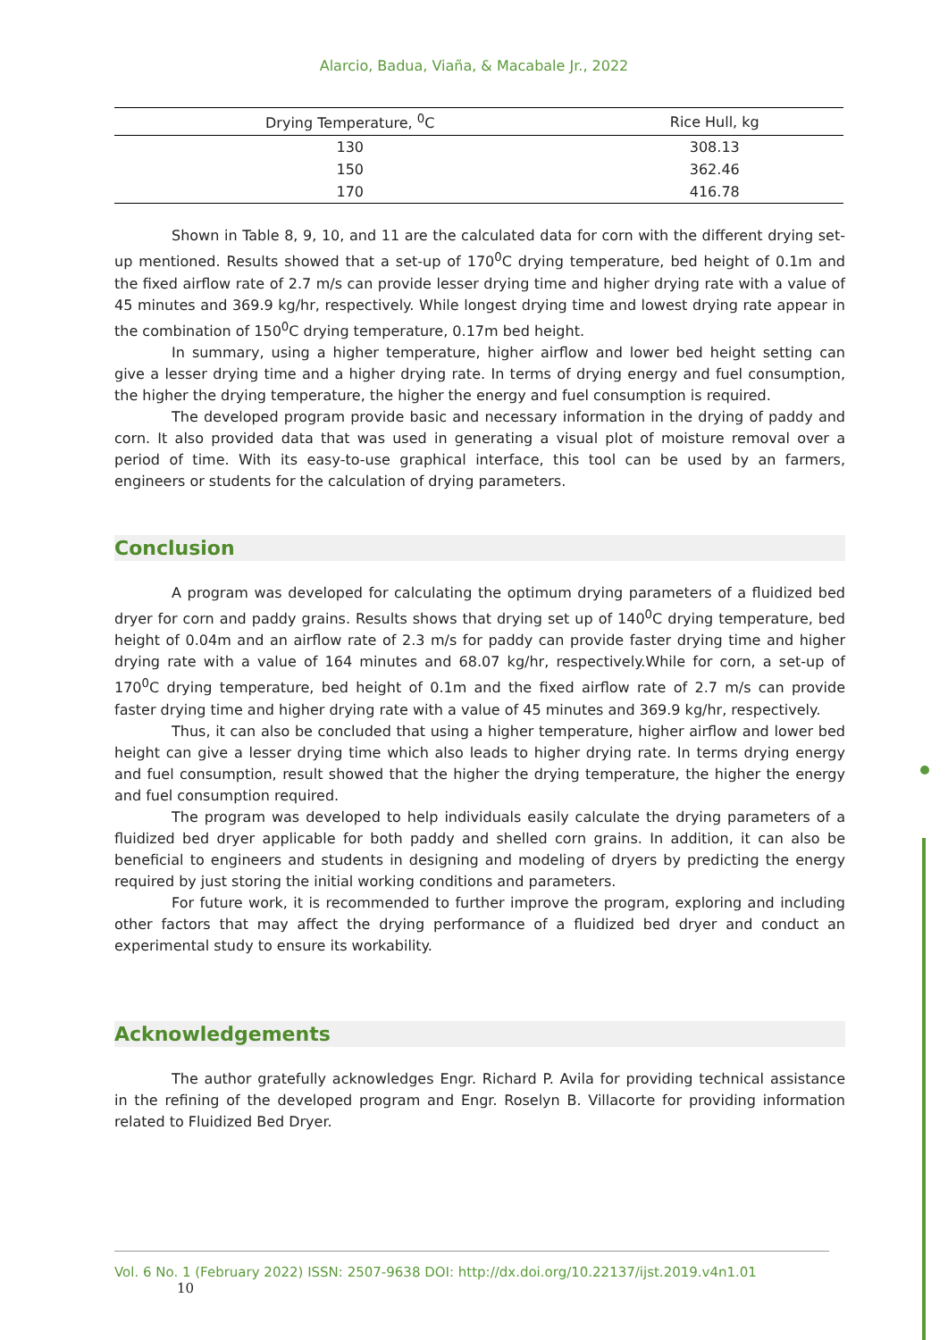Alarcio, Badua, Viaña, & Macabale Jr., 2022
| Drying Temperature, <sup>0</sup>C | Rice Hull, kg |
| --- | --- |
| 130 | 308.13 |
| 150 | 362.46 |
| 170 | 416.78 |
Shown in Table 8, 9, 10, and 11 are the calculated data for corn with the different drying set-up mentioned. Results showed that a set-up of 170<sup>0</sup>C drying temperature, bed height of 0.1m and the fixed airflow rate of 2.7 m/s can provide lesser drying time and higher drying rate with a value of 45 minutes and 369.9 kg/hr, respectively. While longest drying time and lowest drying rate appear in the combination of 150<sup>0</sup>C drying temperature, 0.17m bed height.
In summary, using a higher temperature, higher airflow and lower bed height setting can give a lesser drying time and a higher drying rate. In terms of drying energy and fuel consumption, the higher the drying temperature, the higher the energy and fuel consumption is required.
The developed program provide basic and necessary information in the drying of paddy and corn. It also provided data that was used in generating a visual plot of moisture removal over a period of time. With its easy-to-use graphical interface, this tool can be used by an farmers, engineers or students for the calculation of drying parameters.
Conclusion
A program was developed for calculating the optimum drying parameters of a fluidized bed dryer for corn and paddy grains. Results shows that drying set up of 140<sup>0</sup>C drying temperature, bed height of 0.04m and an airflow rate of 2.3 m/s for paddy can provide faster drying time and higher drying rate with a value of 164 minutes and 68.07 kg/hr, respectively.While for corn, a set-up of 170<sup>0</sup>C drying temperature, bed height of 0.1m and the fixed airflow rate of 2.7 m/s can provide faster drying time and higher drying rate with a value of 45 minutes and 369.9 kg/hr, respectively.
Thus, it can also be concluded that using a higher temperature, higher airflow and lower bed height can give a lesser drying time which also leads to higher drying rate. In terms drying energy and fuel consumption, result showed that the higher the drying temperature, the higher the energy and fuel consumption required.
The program was developed to help individuals easily calculate the drying parameters of a fluidized bed dryer applicable for both paddy and shelled corn grains. In addition, it can also be beneficial to engineers and students in designing and modeling of dryers by predicting the energy required by just storing the initial working conditions and parameters.
For future work, it is recommended to further improve the program, exploring and including other factors that may affect the drying performance of a fluidized bed dryer and conduct an experimental study to ensure its workability.
Acknowledgements
The author gratefully acknowledges Engr. Richard P. Avila for providing technical assistance in the refining of the developed program and Engr. Roselyn B. Villacorte for providing information related to Fluidized Bed Dryer.
Vol. 6 No. 1 (February 2022) ISSN: 2507-9638 DOI: http://dx.doi.org/10.22137/ijst.2019.v4n1.01 10